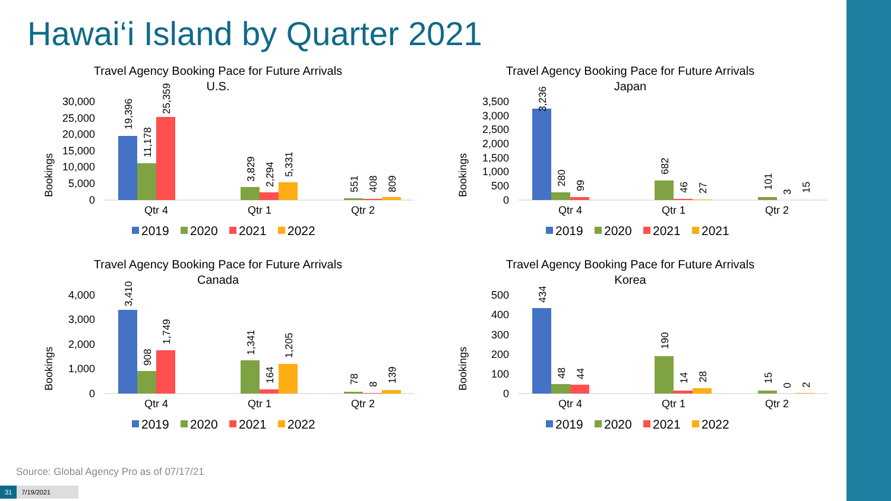Hawai‘i Island by Quarter 2021
Travel Agency Booking Pace for Future Arrivals
U.S.
Bookings
30,000
25,000
20,000
15,000
10,000
5,000
0
19,396
11,178
25,359
3,829
2,294
5,331
551
408
809
Qtr 4
Qtr 1
Qtr 2
2019
2020
2021
2022
Travel Agency Booking Pace for Future Arrivals
Japan
Bookings
3,500
3,000
2,500
2,000
1,500
1,000
500
0
3,236
280
99
682
46
27
101
3
15
Qtr 4
Qtr 1
Qtr 2
2019
2020
2021
2021
Travel Agency Booking Pace for Future Arrivals
Canada
Bookings
4,000
3,000
2,000
1,000
0
3,410
908
1,749
1,341
164
1,205
78
8
139
Qtr 4
Qtr 1
Qtr 2
2019
2020
2021
2022
Travel Agency Booking Pace for Future Arrivals
Korea
Bookings
500
400
300
200
100
0
434
48
44
190
14
28
15
0
2
Qtr 4
Qtr 1
Qtr 2
2019
2020
2021
2022
Source: Global Agency Pro as of 07/17/21
31 7/19/2021